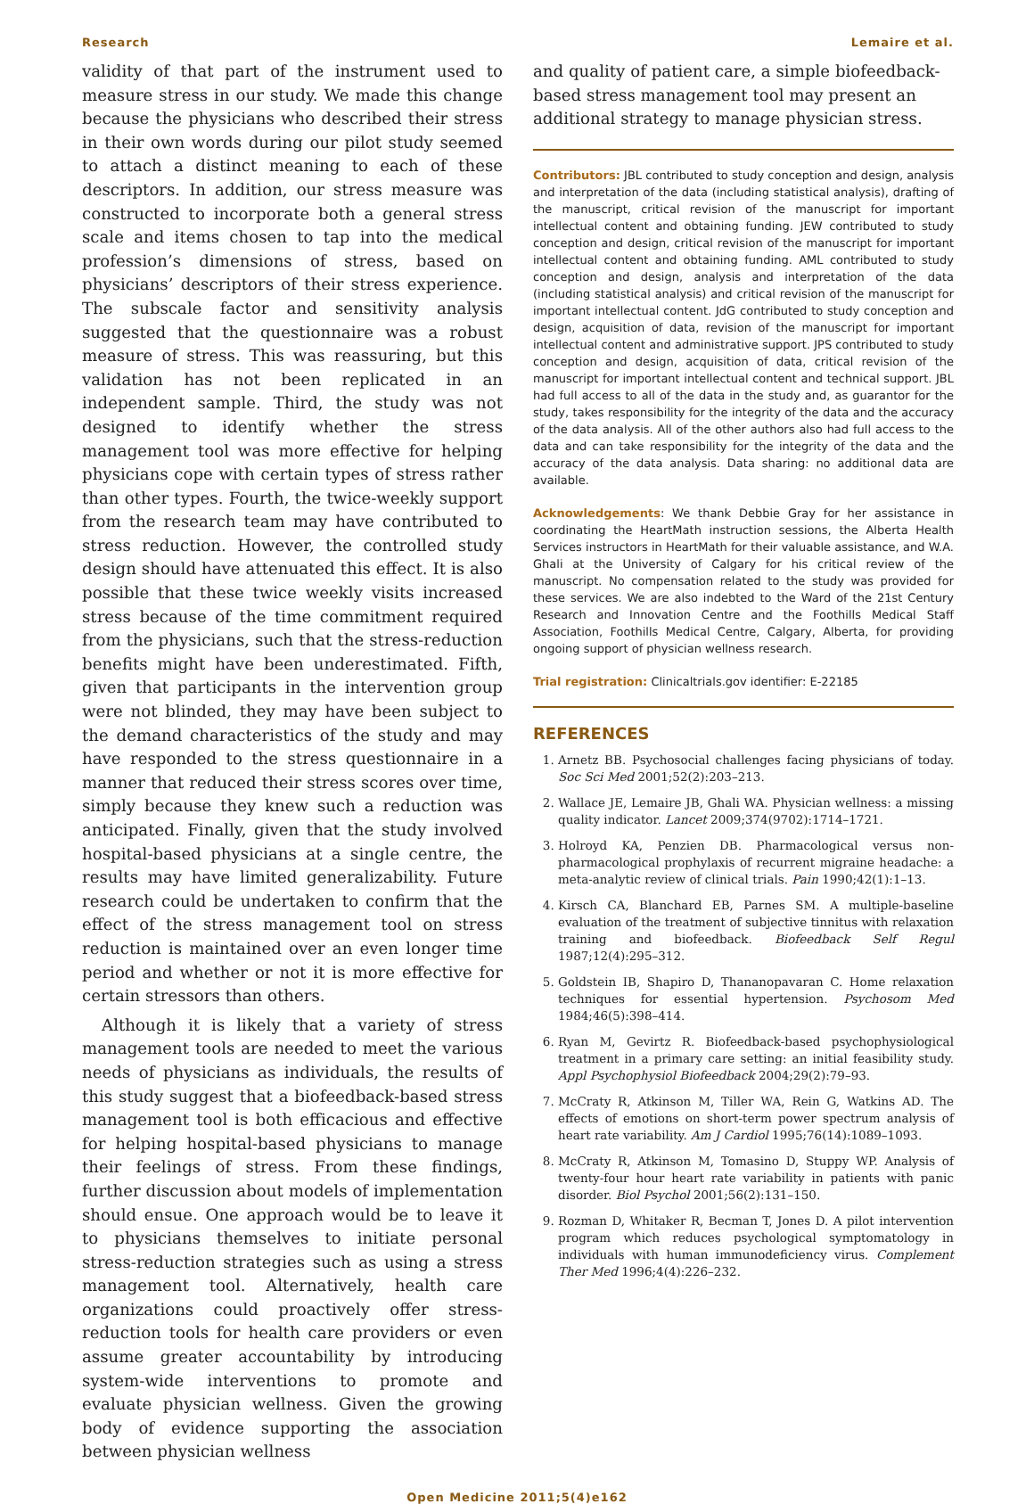Research Lemaire et al.
validity of that part of the instrument used to measure stress in our study. We made this change because the physicians who described their stress in their own words during our pilot study seemed to attach a distinct meaning to each of these descriptors. In addition, our stress measure was constructed to incorporate both a general stress scale and items chosen to tap into the medical profession’s dimensions of stress, based on physicians’ descriptors of their stress experience. The subscale factor and sensitivity analysis suggested that the questionnaire was a robust measure of stress. This was reassuring, but this validation has not been replicated in an independent sample. Third, the study was not designed to identify whether the stress management tool was more effective for helping physicians cope with certain types of stress rather than other types. Fourth, the twice-weekly support from the research team may have contributed to stress reduction. However, the controlled study design should have attenuated this effect. It is also possible that these twice weekly visits increased stress because of the time commitment required from the physicians, such that the stress-reduction benefits might have been underestimated. Fifth, given that participants in the intervention group were not blinded, they may have been subject to the demand characteristics of the study and may have responded to the stress questionnaire in a manner that reduced their stress scores over time, simply because they knew such a reduction was anticipated. Finally, given that the study involved hospital-based physicians at a single centre, the results may have limited generalizability. Future research could be undertaken to confirm that the effect of the stress management tool on stress reduction is maintained over an even longer time period and whether or not it is more effective for certain stressors than others.
Although it is likely that a variety of stress management tools are needed to meet the various needs of physicians as individuals, the results of this study suggest that a biofeedback-based stress management tool is both efficacious and effective for helping hospital-based physicians to manage their feelings of stress. From these findings, further discussion about models of implementation should ensue. One approach would be to leave it to physicians themselves to initiate personal stress-reduction strategies such as using a stress management tool. Alternatively, health care organizations could proactively offer stress-reduction tools for health care providers or even assume greater accountability by introducing system-wide interventions to promote and evaluate physician wellness. Given the growing body of evidence supporting the association between physician wellness
and quality of patient care, a simple biofeedback-based stress management tool may present an additional strategy to manage physician stress.
Contributors: JBL contributed to study conception and design, analysis and interpretation of the data (including statistical analysis), drafting of the manuscript, critical revision of the manuscript for important intellectual content and obtaining funding. JEW contributed to study conception and design, critical revision of the manuscript for important intellectual content and obtaining funding. AML contributed to study conception and design, analysis and interpretation of the data (including statistical analysis) and critical revision of the manuscript for important intellectual content. JdG contributed to study conception and design, acquisition of data, revision of the manuscript for important intellectual content and administrative support. JPS contributed to study conception and design, acquisition of data, critical revision of the manuscript for important intellectual content and technical support. JBL had full access to all of the data in the study and, as guarantor for the study, takes responsibility for the integrity of the data and the accuracy of the data analysis. All of the other authors also had full access to the data and can take responsibility for the integrity of the data and the accuracy of the data analysis. Data sharing: no additional data are available.
Acknowledgements: We thank Debbie Gray for her assistance in coordinating the HeartMath instruction sessions, the Alberta Health Services instructors in HeartMath for their valuable assistance, and W.A. Ghali at the University of Calgary for his critical review of the manuscript. No compensation related to the study was provided for these services. We are also indebted to the Ward of the 21st Century Research and Innovation Centre and the Foothills Medical Staff Association, Foothills Medical Centre, Calgary, Alberta, for providing ongoing support of physician wellness research.
Trial registration: Clinicaltrials.gov identifier: E-22185
REFERENCES
1. Arnetz BB. Psychosocial challenges facing physicians of today. Soc Sci Med 2001;52(2):203–213.
2. Wallace JE, Lemaire JB, Ghali WA. Physician wellness: a missing quality indicator. Lancet 2009;374(9702):1714–1721.
3. Holroyd KA, Penzien DB. Pharmacological versus non-pharmacological prophylaxis of recurrent migraine headache: a meta-analytic review of clinical trials. Pain 1990;42(1):1–13.
4. Kirsch CA, Blanchard EB, Parnes SM. A multiple-baseline evaluation of the treatment of subjective tinnitus with relaxation training and biofeedback. Biofeedback Self Regul 1987;12(4):295–312.
5. Goldstein IB, Shapiro D, Thananopavaran C. Home relaxation techniques for essential hypertension. Psychosom Med 1984;46(5):398–414.
6. Ryan M, Gevirtz R. Biofeedback-based psychophysiological treatment in a primary care setting: an initial feasibility study. Appl Psychophysiol Biofeedback 2004;29(2):79–93.
7. McCraty R, Atkinson M, Tiller WA, Rein G, Watkins AD. The effects of emotions on short-term power spectrum analysis of heart rate variability. Am J Cardiol 1995;76(14):1089–1093.
8. McCraty R, Atkinson M, Tomasino D, Stuppy WP. Analysis of twenty-four hour heart rate variability in patients with panic disorder. Biol Psychol 2001;56(2):131–150.
9. Rozman D, Whitaker R, Becman T, Jones D. A pilot intervention program which reduces psychological symptomatology in individuals with human immunodeficiency virus. Complement Ther Med 1996;4(4):226–232.
Open Medicine 2011;5(4)e162